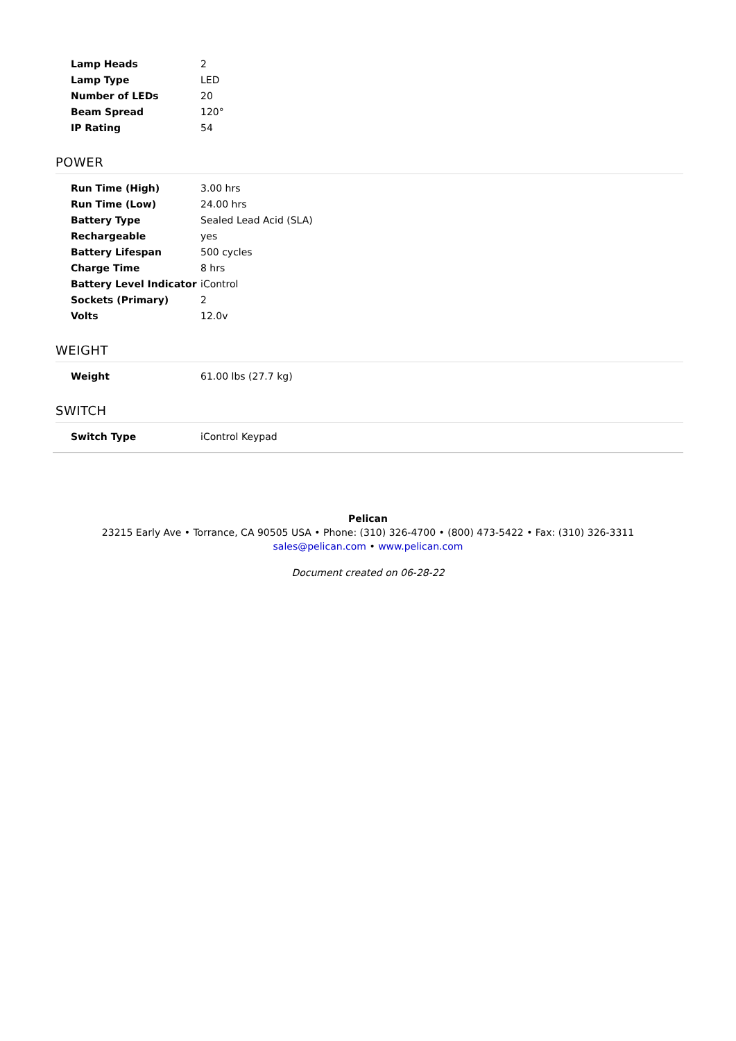| Lamp Heads | 2 |
| Lamp Type | LED |
| Number of LEDs | 20 |
| Beam Spread | 120° |
| IP Rating | 54 |
POWER
| Run Time (High) | 3.00 hrs |
| Run Time (Low) | 24.00 hrs |
| Battery Type | Sealed Lead Acid (SLA) |
| Rechargeable | yes |
| Battery Lifespan | 500 cycles |
| Charge Time | 8 hrs |
| Battery Level Indicator | iControl |
| Sockets (Primary) | 2 |
| Volts | 12.0v |
WEIGHT
| Weight | 61.00 lbs (27.7 kg) |
SWITCH
| Switch Type | iControl Keypad |
Pelican
23215 Early Ave • Torrance, CA 90505 USA • Phone: (310) 326-4700 • (800) 473-5422 • Fax: (310) 326-3311
sales@pelican.com • www.pelican.com
Document created on 06-28-22